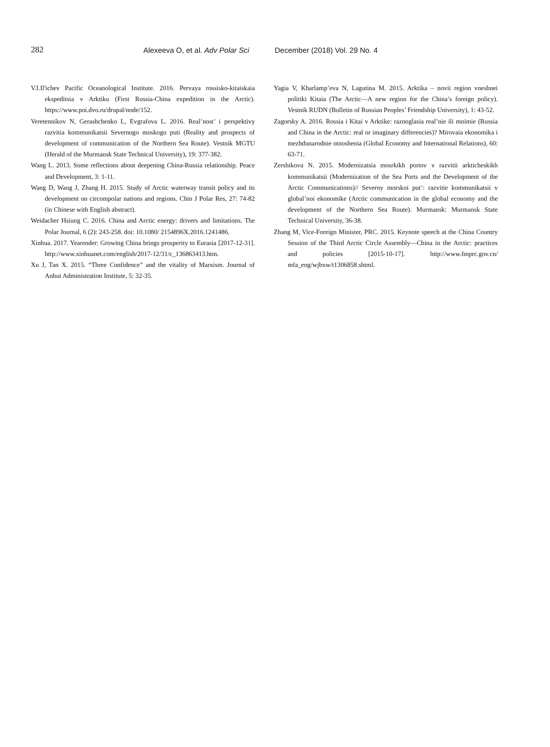282 Alexeeva O, et al. Adv Polar Sci December (2018) Vol. 29 No. 4
V.I.Il'ichev Pacific Oceanological Institute. 2016. Pervaya rossisko-kitaiskaia ekspeditsia v Arktiku (First Russia-China expedition in the Arctic). https://www.poi.dvo.ru/drupal/node/152.
Veretennikov N, Gerashchenko L, Evgrafova L. 2016. Real’nost’ i perspektivy razvitia kommunikatsii Severnogo moskogo puti (Reality and prospects of development of communication of the Northern Sea Route). Vestnik MGTU (Herald of the Murmansk State Technical University), 19: 377-382.
Wang L. 2013. Some reflections about deepening China-Russia relationship. Peace and Development, 3: 1-11.
Wang D, Wang J, Zhang H. 2015. Study of Arctic waterway transit policy and its development on circompolar nations and regions. Chin J Polar Res, 27: 74-82 (in Chinese with English abstract).
Weidacher Hsiung C. 2016. China and Arctic energy: drivers and limitations. The Polar Journal, 6 (2): 243-258. doi: 10.1080/ 2154896X.2016.1241486.
Xinhua. 2017. Yearender: Growing China brings prosperity to Eurasia [2017-12-31]. http://www.xinhuanet.com/english/2017-12/31/c_136863413.htm.
Xu J, Tan X. 2015. “Three Confidence” and the vitality of Marxism. Journal of Anhui Administration Institute, 5: 32-35.
Yagia V, Kharlamp’eva N, Lagutina M. 2015. Arktika – novii region vneshnei politiki Kitaia (The Arctic—A new region for the China’s foreign policy). Vestnik RUDN (Bulletin of Russian Peoples’ Friendship University), 1: 43-52.
Zagorsky A. 2016. Rossia i Kitai v Arktike: raznoglasia real’nie ili mnimie (Russia and China in the Arctic: real or imaginary differencies)? Mirovaia ekonomika i mezhdunarodnie otnoshenia (Global Economy and International Relations), 60: 63-71.
Zershikova N. 2015. Modernizatsia mosrkikh portov v razvitii arkticheskikh kommunikatsii (Modernization of the Sea Ports and the Development of the Arctic Communications)// Severny morskoi put’: razvitie kommunikatsii v global’noi ekonomike (Arctic communication in the global economy and the development of the Northern Sea Route). Murmansk: Murmansk State Technical University, 36-38.
Zhang M, Vice-Foreign Minister, PRC. 2015. Keynote speech at the China Country Session of the Third Arctic Circle Assembly—China in the Arctic: practices and policies [2015-10-17]. http://www.fmprc.gov.cn/ mfa_eng/wjbxw/t1306858.shtml.